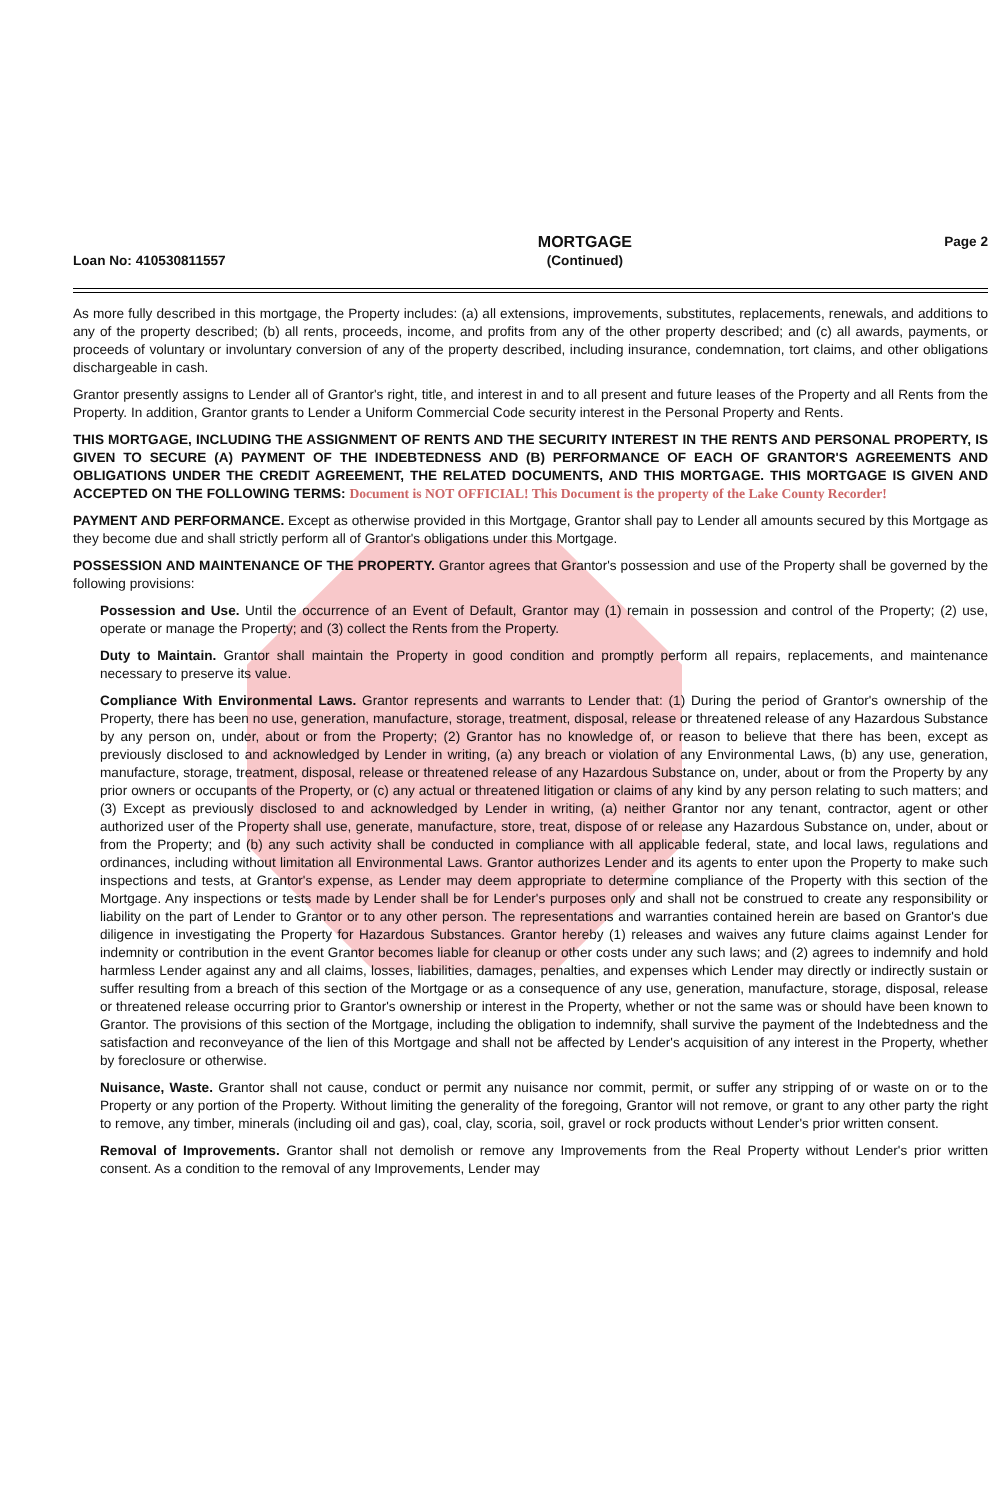Loan No: 410530811557
MORTGAGE
(Continued)
Page 2
As more fully described in this mortgage, the Property includes: (a) all extensions, improvements, substitutes, replacements, renewals, and additions to any of the property described; (b) all rents, proceeds, income, and profits from any of the other property described; and (c) all awards, payments, or proceeds of voluntary or involuntary conversion of any of the property described, including insurance, condemnation, tort claims, and other obligations dischargeable in cash.
Grantor presently assigns to Lender all of Grantor's right, title, and interest in and to all present and future leases of the Property and all Rents from the Property. In addition, Grantor grants to Lender a Uniform Commercial Code security interest in the Personal Property and Rents.
THIS MORTGAGE, INCLUDING THE ASSIGNMENT OF RENTS AND THE SECURITY INTEREST IN THE RENTS AND PERSONAL PROPERTY, IS GIVEN TO SECURE (A) PAYMENT OF THE INDEBTEDNESS AND (B) PERFORMANCE OF EACH OF GRANTOR'S AGREEMENTS AND OBLIGATIONS UNDER THE CREDIT AGREEMENT, THE RELATED DOCUMENTS, AND THIS MORTGAGE. THIS MORTGAGE IS GIVEN AND ACCEPTED ON THE FOLLOWING TERMS: Document is NOT OFFICIAL! This Document is the property of the Lake County Recorder!
PAYMENT AND PERFORMANCE. Except as otherwise provided in this Mortgage, Grantor shall pay to Lender all amounts secured by this Mortgage as they become due and shall strictly perform all of Grantor's obligations under this Mortgage.
POSSESSION AND MAINTENANCE OF THE PROPERTY. Grantor agrees that Grantor's possession and use of the Property shall be governed by the following provisions:
Possession and Use. Until the occurrence of an Event of Default, Grantor may (1) remain in possession and control of the Property; (2) use, operate or manage the Property; and (3) collect the Rents from the Property.
Duty to Maintain. Grantor shall maintain the Property in good condition and promptly perform all repairs, replacements, and maintenance necessary to preserve its value.
Compliance With Environmental Laws. Grantor represents and warrants to Lender that: (1) During the period of Grantor's ownership of the Property, there has been no use, generation, manufacture, storage, treatment, disposal, release or threatened release of any Hazardous Substance by any person on, under, about or from the Property; (2) Grantor has no knowledge of, or reason to believe that there has been, except as previously disclosed to and acknowledged by Lender in writing, (a) any breach or violation of any Environmental Laws, (b) any use, generation, manufacture, storage, treatment, disposal, release or threatened release of any Hazardous Substance on, under, about or from the Property by any prior owners or occupants of the Property, or (c) any actual or threatened litigation or claims of any kind by any person relating to such matters; and (3) Except as previously disclosed to and acknowledged by Lender in writing, (a) neither Grantor nor any tenant, contractor, agent or other authorized user of the Property shall use, generate, manufacture, store, treat, dispose of or release any Hazardous Substance on, under, about or from the Property; and (b) any such activity shall be conducted in compliance with all applicable federal, state, and local laws, regulations and ordinances, including without limitation all Environmental Laws. Grantor authorizes Lender and its agents to enter upon the Property to make such inspections and tests, at Grantor's expense, as Lender may deem appropriate to determine compliance of the Property with this section of the Mortgage. Any inspections or tests made by Lender shall be for Lender's purposes only and shall not be construed to create any responsibility or liability on the part of Lender to Grantor or to any other person. The representations and warranties contained herein are based on Grantor's due diligence in investigating the Property for Hazardous Substances. Grantor hereby (1) releases and waives any future claims against Lender for indemnity or contribution in the event Grantor becomes liable for cleanup or other costs under any such laws; and (2) agrees to indemnify and hold harmless Lender against any and all claims, losses, liabilities, damages, penalties, and expenses which Lender may directly or indirectly sustain or suffer resulting from a breach of this section of the Mortgage or as a consequence of any use, generation, manufacture, storage, disposal, release or threatened release occurring prior to Grantor's ownership or interest in the Property, whether or not the same was or should have been known to Grantor. The provisions of this section of the Mortgage, including the obligation to indemnify, shall survive the payment of the Indebtedness and the satisfaction and reconveyance of the lien of this Mortgage and shall not be affected by Lender's acquisition of any interest in the Property, whether by foreclosure or otherwise.
Nuisance, Waste. Grantor shall not cause, conduct or permit any nuisance nor commit, permit, or suffer any stripping of or waste on or to the Property or any portion of the Property. Without limiting the generality of the foregoing, Grantor will not remove, or grant to any other party the right to remove, any timber, minerals (including oil and gas), coal, clay, scoria, soil, gravel or rock products without Lender's prior written consent.
Removal of Improvements. Grantor shall not demolish or remove any Improvements from the Real Property without Lender's prior written consent. As a condition to the removal of any Improvements, Lender may